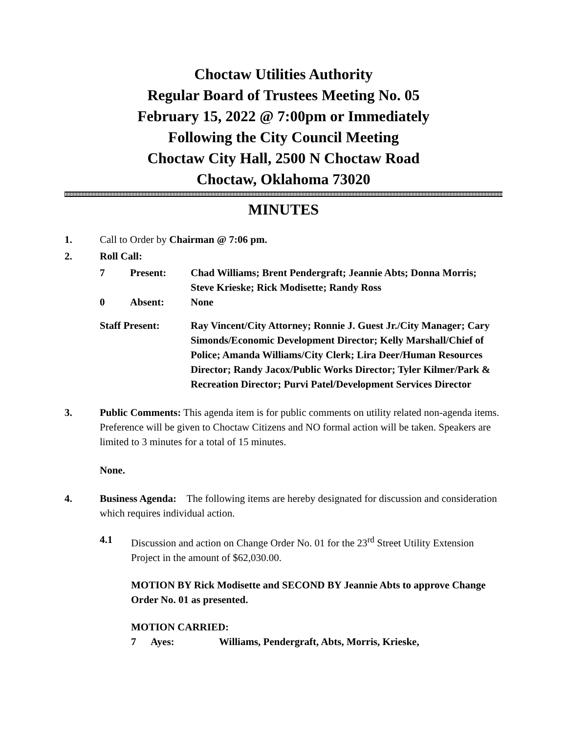Choctaw Utilities Authority
Regular Board of Trustees Meeting No. 05
February 15, 2022 @ 7:00pm or Immediately
Following the City Council Meeting
Choctaw City Hall, 2500 N Choctaw Road
Choctaw, Oklahoma 73020
MINUTES
1. Call to Order by Chairman @ 7:06 pm.
2. Roll Call:
7 Present: Chad Williams; Brent Pendergraft; Jeannie Abts; Donna Morris; Steve Krieske; Rick Modisette; Randy Ross 0 Absent: None
Staff Present: Ray Vincent/City Attorney; Ronnie J. Guest Jr./City Manager; Cary Simonds/Economic Development Director; Kelly Marshall/Chief of Police; Amanda Williams/City Clerk; Lira Deer/Human Resources Director; Randy Jacox/Public Works Director; Tyler Kilmer/Park & Recreation Director; Purvi Patel/Development Services Director
3. Public Comments: This agenda item is for public comments on utility related non-agenda items. Preference will be given to Choctaw Citizens and NO formal action will be taken. Speakers are limited to 3 minutes for a total of 15 minutes.
None.
4. Business Agenda: The following items are hereby designated for discussion and consideration which requires individual action.
4.1 Discussion and action on Change Order No. 01 for the 23<sup>rd</sup> Street Utility Extension Project in the amount of $62,030.00.
MOTION BY Rick Modisette and SECOND BY Jeannie Abts to approve Change Order No. 01 as presented.
MOTION CARRIED:
7 Ayes: Williams, Pendergraft, Abts, Morris, Krieske,